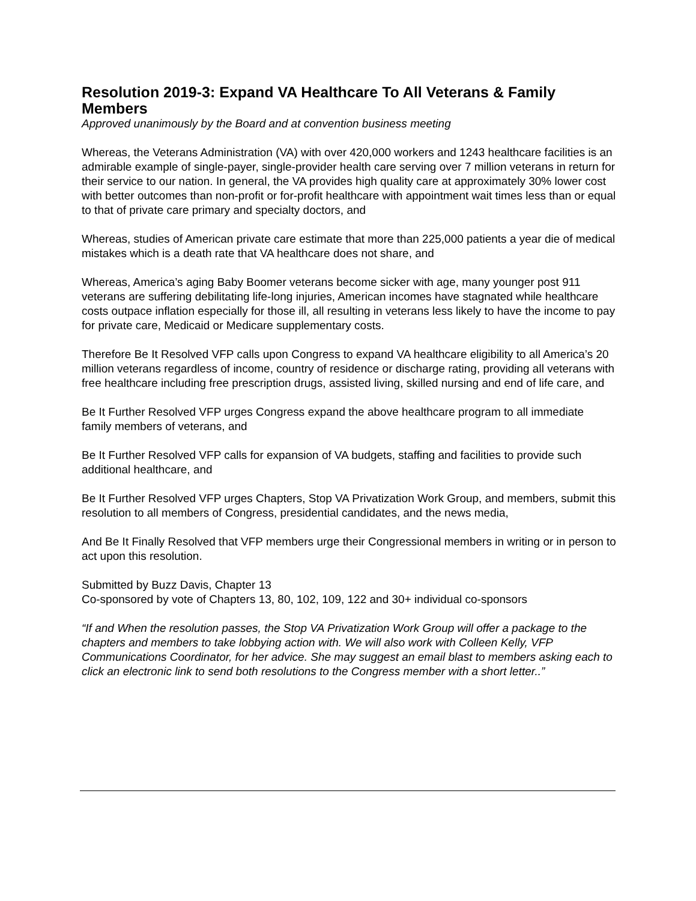Resolution 2019-3: Expand VA Healthcare To All Veterans & Family Members
Approved unanimously by the Board and at convention business meeting
Whereas, the Veterans Administration (VA) with over 420,000 workers and 1243 healthcare facilities is an admirable example of single-payer, single-provider health care serving over 7 million veterans in return for their service to our nation. In general, the VA provides high quality care at approximately 30% lower cost with better outcomes than non-profit or for-profit healthcare with appointment wait times less than or equal to that of private care primary and specialty doctors, and
Whereas, studies of American private care estimate that more than 225,000 patients a year die of medical mistakes which is a death rate that VA healthcare does not share, and
Whereas, America’s aging Baby Boomer veterans become sicker with age, many younger post 911 veterans are suffering debilitating life-long injuries, American incomes have stagnated while healthcare costs outpace inflation especially for those ill, all resulting in veterans less likely to have the income to pay for private care, Medicaid or Medicare supplementary costs.
Therefore Be It Resolved VFP calls upon Congress to expand VA healthcare eligibility to all America’s 20 million veterans regardless of income, country of residence or discharge rating, providing all veterans with free healthcare including free prescription drugs, assisted living, skilled nursing and end of life care, and
Be It Further Resolved VFP urges Congress expand the above healthcare program to all immediate family members of veterans, and
Be It Further Resolved VFP calls for expansion of VA budgets, staffing and facilities to provide such additional healthcare, and
Be It Further Resolved VFP urges Chapters, Stop VA Privatization Work Group, and members, submit this resolution to all members of Congress, presidential candidates, and the news media,
And Be It Finally Resolved that VFP members urge their Congressional members in writing or in person to act upon this resolution.
Submitted by Buzz Davis, Chapter 13
Co-sponsored by vote of Chapters 13, 80, 102, 109, 122 and 30+ individual co-sponsors
“If and When the resolution passes, the Stop VA Privatization Work Group will offer a package to the chapters and members to take lobbying action with. We will also work with Colleen Kelly, VFP Communications Coordinator, for her advice. She may suggest an email blast to members asking each to click an electronic link to send both resolutions to the Congress member with a short letter..”